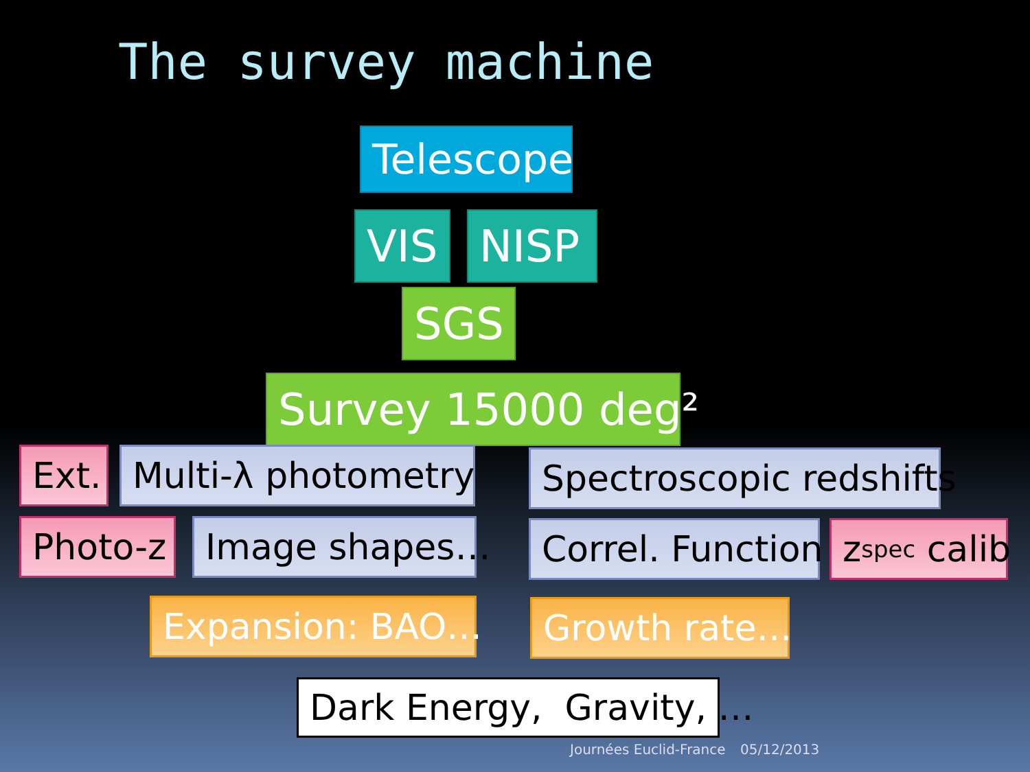The survey machine
Telescope
VIS NISP
SGS
Survey 15000 deg²
Ext. Multi-λ photometry Spectroscopic redshifts
Photo-z Image shapes… Correl. Function z<sub>spec</sub> calib
Expansion: BAO… Growth rate…
Dark Energy, Gravity, …
Journées Euclid-France 05/12/2013